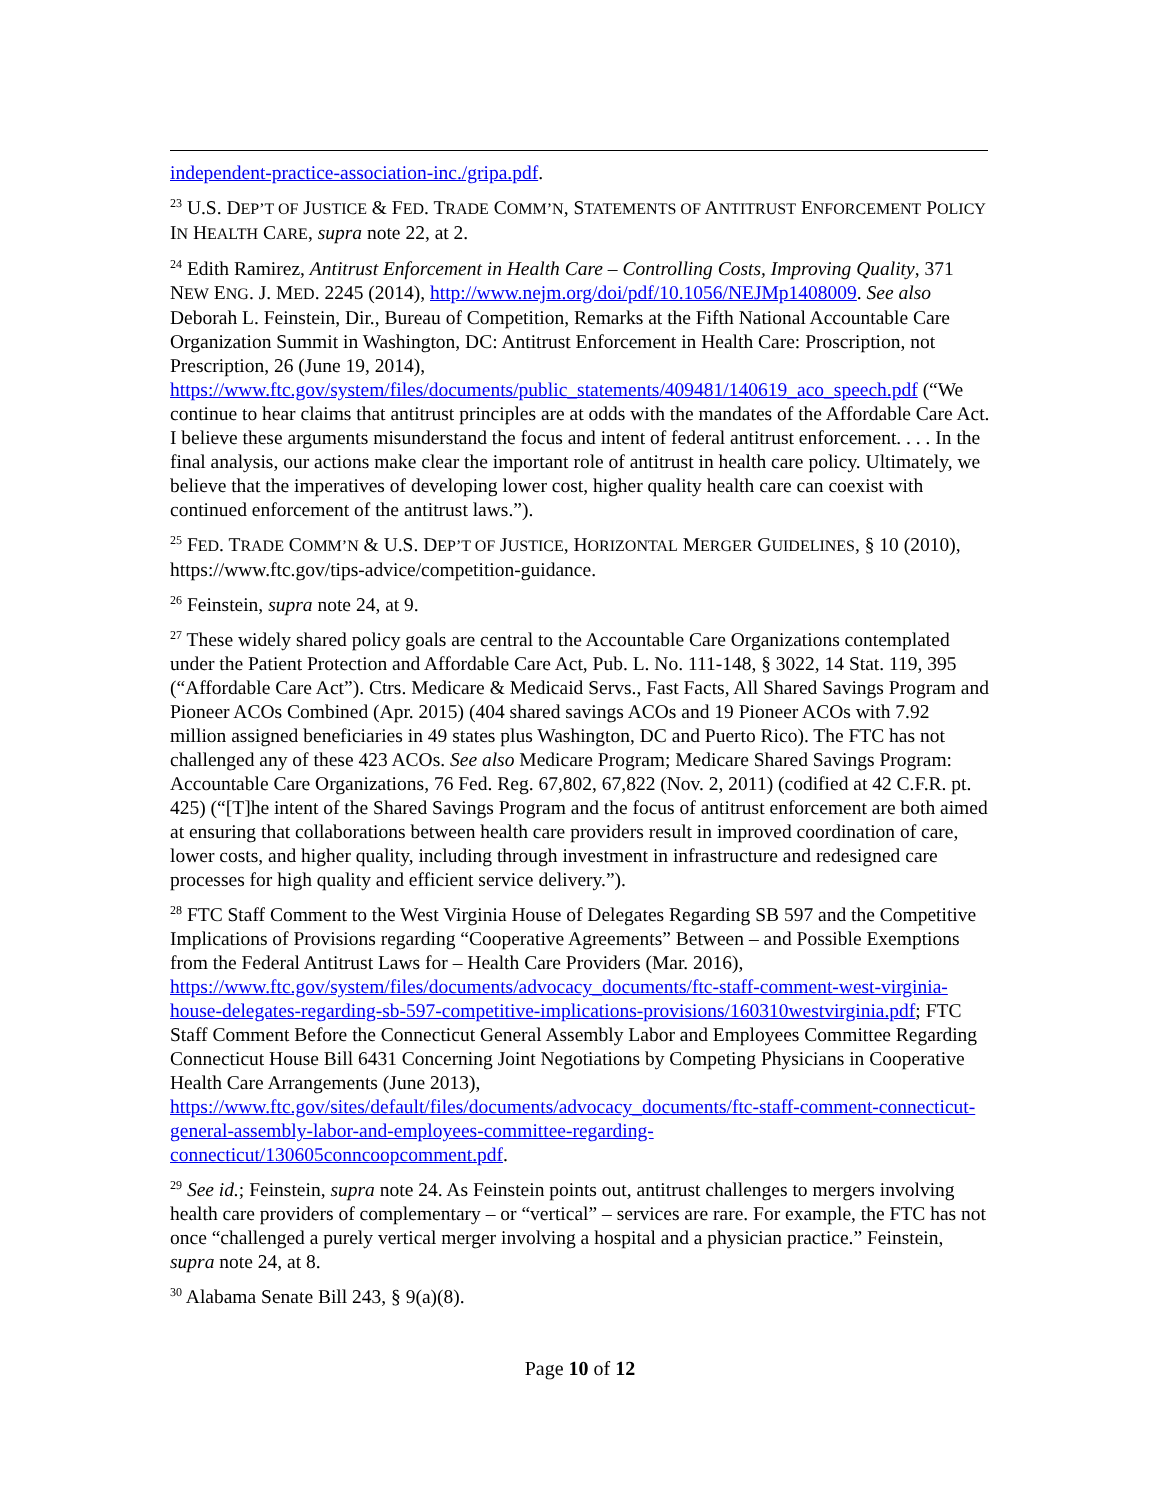independent-practice-association-inc./gripa.pdf.
<sup>23</sup> U.S. DEP’T OF JUSTICE & FED. TRADE COMM’N, STATEMENTS OF ANTITRUST ENFORCEMENT POLICY IN HEALTH CARE, supra note 22, at 2.
<sup>24</sup> Edith Ramirez, Antitrust Enforcement in Health Care – Controlling Costs, Improving Quality, 371 NEW ENG. J. MED. 2245 (2014), http://www.nejm.org/doi/pdf/10.1056/NEJMp1408009. See also Deborah L. Feinstein, Dir., Bureau of Competition, Remarks at the Fifth National Accountable Care Organization Summit in Washington, DC: Antitrust Enforcement in Health Care: Proscription, not Prescription, 26 (June 19, 2014), https://www.ftc.gov/system/files/documents/public_statements/409481/140619_aco_speech.pdf (“We continue to hear claims that antitrust principles are at odds with the mandates of the Affordable Care Act. I believe these arguments misunderstand the focus and intent of federal antitrust enforcement. . . . In the final analysis, our actions make clear the important role of antitrust in health care policy. Ultimately, we believe that the imperatives of developing lower cost, higher quality health care can coexist with continued enforcement of the antitrust laws.”).
<sup>25</sup> FED. TRADE COMM’N & U.S. DEP’T OF JUSTICE, HORIZONTAL MERGER GUIDELINES, § 10 (2010), https://www.ftc.gov/tips-advice/competition-guidance.
<sup>26</sup> Feinstein, supra note 24, at 9.
<sup>27</sup> These widely shared policy goals are central to the Accountable Care Organizations contemplated under the Patient Protection and Affordable Care Act, Pub. L. No. 111-148, § 3022, 14 Stat. 119, 395 (“Affordable Care Act”). Ctrs. Medicare & Medicaid Servs., Fast Facts, All Shared Savings Program and Pioneer ACOs Combined (Apr. 2015) (404 shared savings ACOs and 19 Pioneer ACOs with 7.92 million assigned beneficiaries in 49 states plus Washington, DC and Puerto Rico). The FTC has not challenged any of these 423 ACOs. See also Medicare Program; Medicare Shared Savings Program: Accountable Care Organizations, 76 Fed. Reg. 67,802, 67,822 (Nov. 2, 2011) (codified at 42 C.F.R. pt. 425) (“[T]he intent of the Shared Savings Program and the focus of antitrust enforcement are both aimed at ensuring that collaborations between health care providers result in improved coordination of care, lower costs, and higher quality, including through investment in infrastructure and redesigned care processes for high quality and efficient service delivery.”).
<sup>28</sup> FTC Staff Comment to the West Virginia House of Delegates Regarding SB 597 and the Competitive Implications of Provisions regarding “Cooperative Agreements” Between – and Possible Exemptions from the Federal Antitrust Laws for – Health Care Providers (Mar. 2016), https://www.ftc.gov/system/files/documents/advocacy_documents/ftc-staff-comment-west-virginia-house-delegates-regarding-sb-597-competitive-implications-provisions/160310westvirginia.pdf; FTC Staff Comment Before the Connecticut General Assembly Labor and Employees Committee Regarding Connecticut House Bill 6431 Concerning Joint Negotiations by Competing Physicians in Cooperative Health Care Arrangements (June 2013), https://www.ftc.gov/sites/default/files/documents/advocacy_documents/ftc-staff-comment-connecticut-general-assembly-labor-and-employees-committee-regarding-connecticut/130605conncoopcomment.pdf.
<sup>29</sup> See id.; Feinstein, supra note 24. As Feinstein points out, antitrust challenges to mergers involving health care providers of complementary – or “vertical” – services are rare. For example, the FTC has not once “challenged a purely vertical merger involving a hospital and a physician practice.” Feinstein, supra note 24, at 8.
<sup>30</sup> Alabama Senate Bill 243, § 9(a)(8).
Page 10 of 12